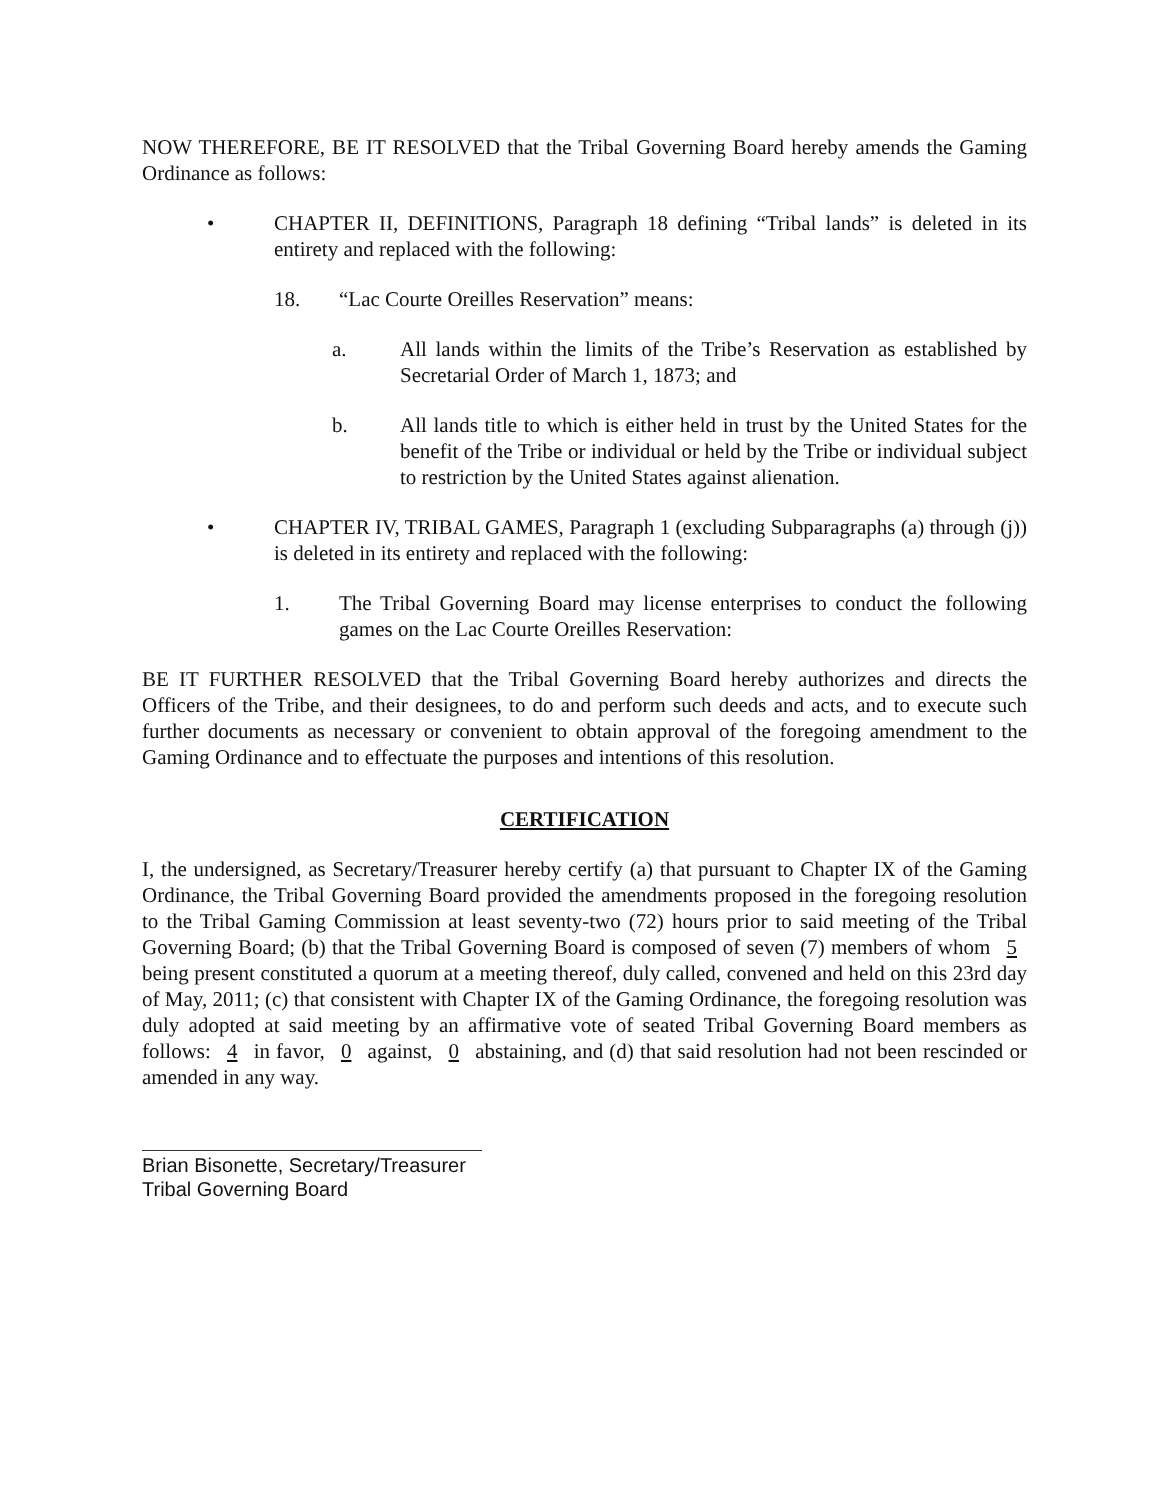NOW THEREFORE, BE IT RESOLVED that the Tribal Governing Board hereby amends the Gaming Ordinance as follows:
• CHAPTER II, DEFINITIONS, Paragraph 18 defining “Tribal lands” is deleted in its entirety and replaced with the following:
18. “Lac Courte Oreilles Reservation” means:
a. All lands within the limits of the Tribe’s Reservation as established by Secretarial Order of March 1, 1873; and
b. All lands title to which is either held in trust by the United States for the benefit of the Tribe or individual or held by the Tribe or individual subject to restriction by the United States against alienation.
• CHAPTER IV, TRIBAL GAMES, Paragraph 1 (excluding Subparagraphs (a) through (j)) is deleted in its entirety and replaced with the following:
1. The Tribal Governing Board may license enterprises to conduct the following games on the Lac Courte Oreilles Reservation:
BE IT FURTHER RESOLVED that the Tribal Governing Board hereby authorizes and directs the Officers of the Tribe, and their designees, to do and perform such deeds and acts, and to execute such further documents as necessary or convenient to obtain approval of the foregoing amendment to the Gaming Ordinance and to effectuate the purposes and intentions of this resolution.
CERTIFICATION
I, the undersigned, as Secretary/Treasurer hereby certify (a) that pursuant to Chapter IX of the Gaming Ordinance, the Tribal Governing Board provided the amendments proposed in the foregoing resolution to the Tribal Gaming Commission at least seventy-two (72) hours prior to said meeting of the Tribal Governing Board; (b) that the Tribal Governing Board is composed of seven (7) members of whom 5 being present constituted a quorum at a meeting thereof, duly called, convened and held on this 23rd day of May, 2011; (c) that consistent with Chapter IX of the Gaming Ordinance, the foregoing resolution was duly adopted at said meeting by an affirmative vote of seated Tribal Governing Board members as follows: 4 in favor, 0 against, 0 abstaining, and (d) that said resolution had not been rescinded or amended in any way.
Brian Bisonette, Secretary/Treasurer
Tribal Governing Board